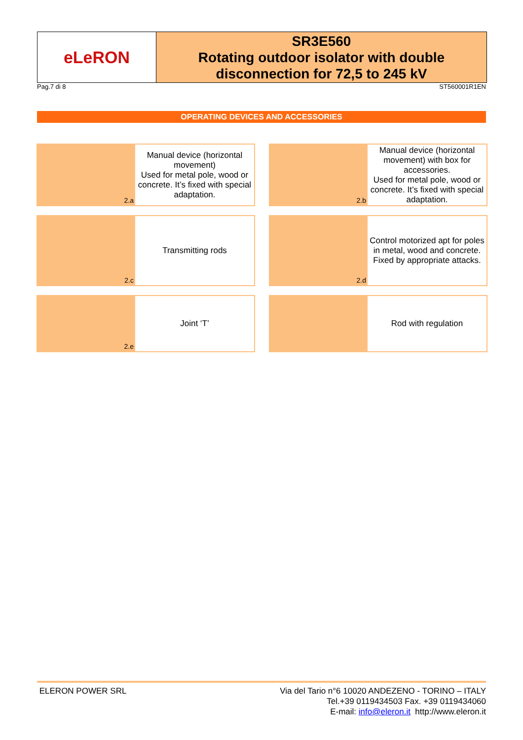eLeRON
SR3E560
Rotating outdoor isolator with double
disconnection for 72,5 to 245 kV
Pag.7 di 8 ST560001R1EN
OPERATING DEVICES AND ACCESSORIES
2.a
Manual device (horizontal movement)
Used for metal pole, wood or concrete. It’s fixed with special adaptation.
2.b
Manual device (horizontal movement) with box for accessories.
Used for metal pole, wood or concrete. It’s fixed with special adaptation.
2.c
Transmitting rods
2.d
Control motorized apt for poles in metal, wood and concrete. Fixed by appropriate attacks.
2.e
Joint ‘T’
Rod with regulation
ELERON POWER SRL Via del Tario n°6 10020 ANDEZENO - TORINO – ITALY
Tel.+39 0119434503 Fax. +39 0119434060
E-mail: info@eleron.it http://www.eleron.it